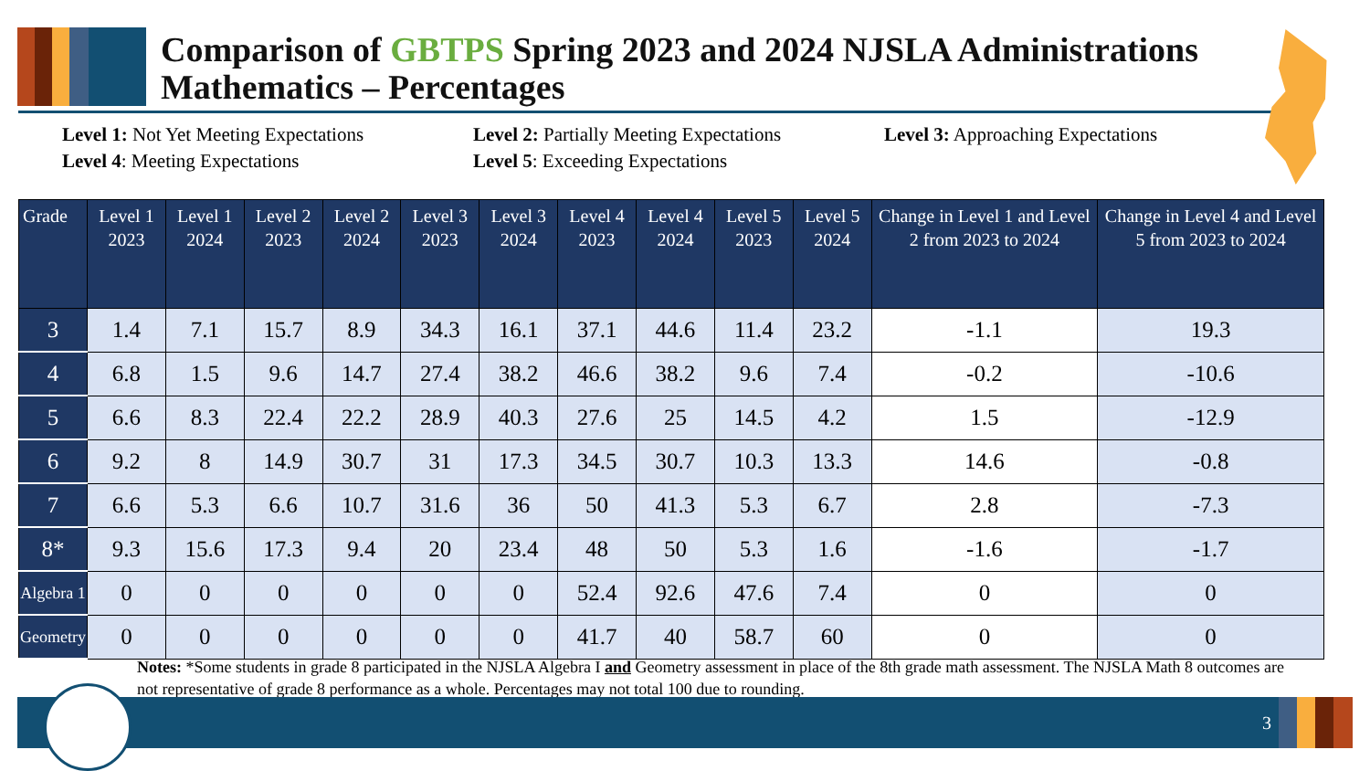Comparison of GBTPS Spring 2023 and 2024 NJSLA Administrations
Mathematics – Percentages
Level 1: Not Yet Meeting Expectations
Level 2: Partially Meeting Expectations
Level 3: Approaching Expectations
Level 4: Meeting Expectations
Level 5: Exceeding Expectations
| Grade | Level 1 2023 | Level 1 2024 | Level 2 2023 | Level 2 2024 | Level 3 2023 | Level 3 2024 | Level 4 2023 | Level 4 2024 | Level 5 2023 | Level 5 2024 | Change in Level 1 and Level 2 from 2023 to 2024 | Change in Level 4 and Level 5 from 2023 to 2024 |
| --- | --- | --- | --- | --- | --- | --- | --- | --- | --- | --- | --- | --- |
| 3 | 1.4 | 7.1 | 15.7 | 8.9 | 34.3 | 16.1 | 37.1 | 44.6 | 11.4 | 23.2 | -1.1 | 19.3 |
| 4 | 6.8 | 1.5 | 9.6 | 14.7 | 27.4 | 38.2 | 46.6 | 38.2 | 9.6 | 7.4 | -0.2 | -10.6 |
| 5 | 6.6 | 8.3 | 22.4 | 22.2 | 28.9 | 40.3 | 27.6 | 25 | 14.5 | 4.2 | 1.5 | -12.9 |
| 6 | 9.2 | 8 | 14.9 | 30.7 | 31 | 17.3 | 34.5 | 30.7 | 10.3 | 13.3 | 14.6 | -0.8 |
| 7 | 6.6 | 5.3 | 6.6 | 10.7 | 31.6 | 36 | 50 | 41.3 | 5.3 | 6.7 | 2.8 | -7.3 |
| 8* | 9.3 | 15.6 | 17.3 | 9.4 | 20 | 23.4 | 48 | 50 | 5.3 | 1.6 | -1.6 | -1.7 |
| Algebra 1 | 0 | 0 | 0 | 0 | 0 | 0 | 52.4 | 92.6 | 47.6 | 7.4 | 0 | 0 |
| Geometry | 0 | 0 | 0 | 0 | 0 | 0 | 41.7 | 40 | 58.7 | 60 | 0 | 0 |
Notes: *Some students in grade 8 participated in the NJSLA Algebra I and Geometry assessment in place of the 8th grade math assessment. The NJSLA Math 8 outcomes are not representative of grade 8 performance as a whole. Percentages may not total 100 due to rounding.
3